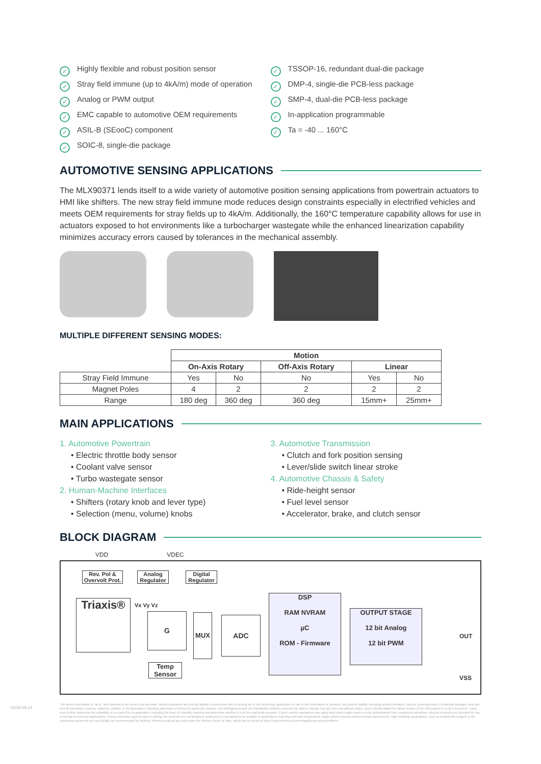✓ Highly flexible and robust position sensor
✓ Stray field immune (up to 4kA/m) mode of operation
✓ Analog or PWM output
✓ EMC capable to automotive OEM requirements
✓ ASIL-B (SEooC) component
✓ SOIC-8, single-die package
✓ TSSOP-16, redundant dual-die package
✓ DMP-4, single-die PCB-less package
✓ SMP-4, dual-die PCB-less package
✓ In-application programmable
✓ Ta = -40 ... 160°C
AUTOMOTIVE SENSING APPLICATIONS
The MLX90371 lends itself to a wide variety of automotive position sensing applications from powertrain actuators to HMI like shifters. The new stray field immune mode reduces design constraints especially in electrified vehicles and meets OEM requirements for stray fields up to 4kA/m. Additionally, the 160°C temperature capability allows for use in actuators exposed to hot environments like a turbocharger wastegate while the enhanced linearization capability minimizes accuracy errors caused by tolerances in the mechanical assembly.
MULTIPLE DIFFERENT SENSING MODES:
| | Motion | | | | |
| | On-Axis Rotary | | Off-Axis Rotary | Linear | |
| Stray Field Immune | Yes | No | No | Yes | No |
| Magnet Poles | 4 | 2 | 2 | 2 | 2 |
| Range | 180 deg | 360 deg | 360 deg | 15mm+ | 25mm+ |
MAIN APPLICATIONS
1. Automotive Powertrain
• Electric throttle body sensor
• Coolant valve sensor
• Turbo wastegate sensor
2. Human-Machine Interfaces
• Shifters (rotary knob and lever type)
• Selection (menu, volume) knobs
3. Automotive Transmission
• Clutch and fork position sensing
• Lever/slide switch linear stroke
4. Automotive Chassis & Safety
• Ride-height sensor
• Fuel level sensor
• Accelerator, brake, and clutch sensor
BLOCK DIAGRAM
VDD VDEC
Rev. Pol & Overvolt Prot.
Analog Regulator
Digital Regulator
Triaxis®
Vx Vy Vz
G
Temp Sensor
MUX ADC
DSP
RAM NVRAM
µC
ROM - Firmware
OUTPUT STAGE
12 bit Analog
12 bit PWM
OUT
VSS
The above information is "as is" and believed to be correct and accurate. Melexis disclaims any and all liability in connection with or arising out of the furnishing, application or use of the information or products; any and all liability, including without limitation, special, consequential or incidental damages; and any and all warranties, express, statutory, implied, or by description, including warranties of fitness for particular purpose, non-infringement and merchantability. Melexis reserves the right to change it at any time and without notice. Users should obtain the latest version of the information to verify it is current. Users must further determine the suitability of a product for its application, including the level of reliability required and determine whether it is fit for a particular purpose. Export control regulations may apply and export might require a prior authorization from competent authorities. Melexis products are intended for use in normal commercial applications. Unless otherwise agreed upon in writing, the products are not designed, authorized or warranted to be suitable in applications requiring extended temperature range and/or unusual environmental requirements. High reliability applications, such as medical life-support or life-sustaining equipment are specifically not recommended by Melexis. Melexis products are sold under the Melexis Terms of Sale, which can be found at https://www.melexis.com/en/legal/terms-and-conditions.
V2/26-05-21